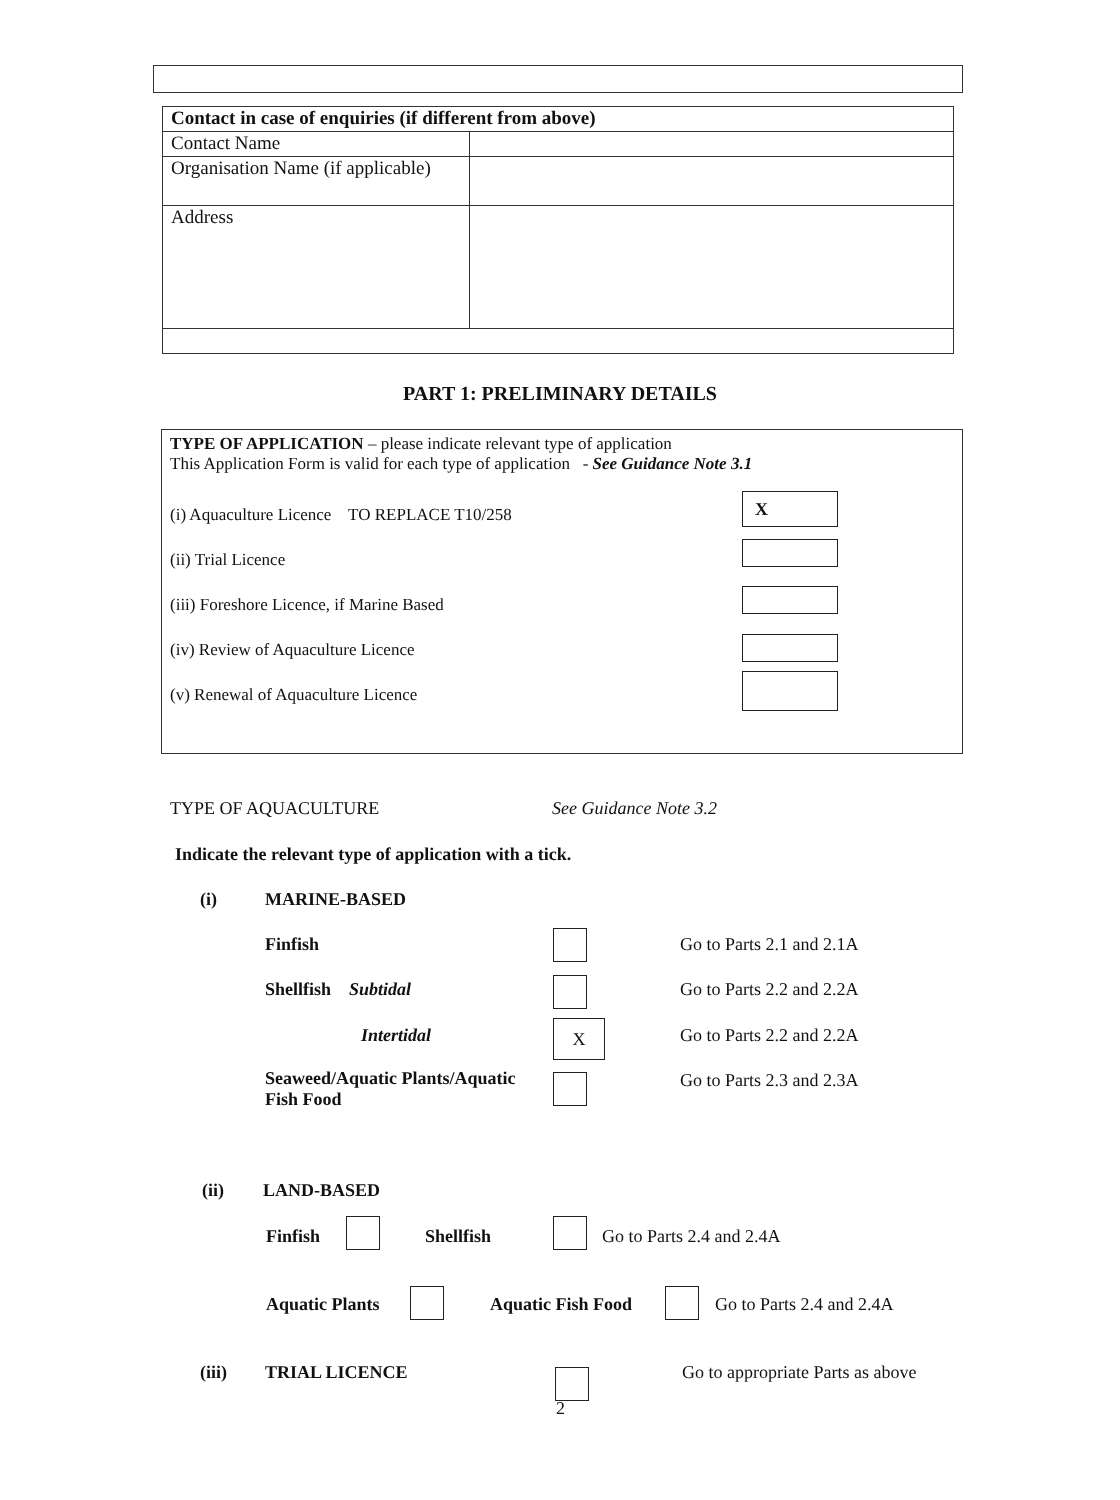| Contact in case of enquiries (if different from above) | |
| --- | --- |
| Contact Name | |
| Organisation Name (if applicable) | |
| Address | |
PART 1: PRELIMINARY DETAILS
TYPE OF APPLICATION – please indicate relevant type of application
This Application Form is valid for each type of application - See Guidance Note 3.1
(i) Aquaculture Licence TO REPLACE T10/258
(ii) Trial Licence
(iii) Foreshore Licence, if Marine Based
(iv) Review of Aquaculture Licence
(v) Renewal of Aquaculture Licence
X
TYPE OF AQUACULTURE See Guidance Note 3.2
Indicate the relevant type of application with a tick.
(i) MARINE-BASED
Finfish Go to Parts 2.1 and 2.1A
Shellfish Subtidal Go to Parts 2.2 and 2.2A
Intertidal X Go to Parts 2.2 and 2.2A
Seaweed/Aquatic Plants/Aquatic Fish Food
Go to Parts 2.3 and 2.3A
(ii) LAND-BASED
Finfish Shellfish Go to Parts 2.4 and 2.4A
Aquatic Plants Aquatic Fish Food Go to Parts 2.4 and 2.4A
(iii) TRIAL LICENCE
Go to appropriate Parts as above
2